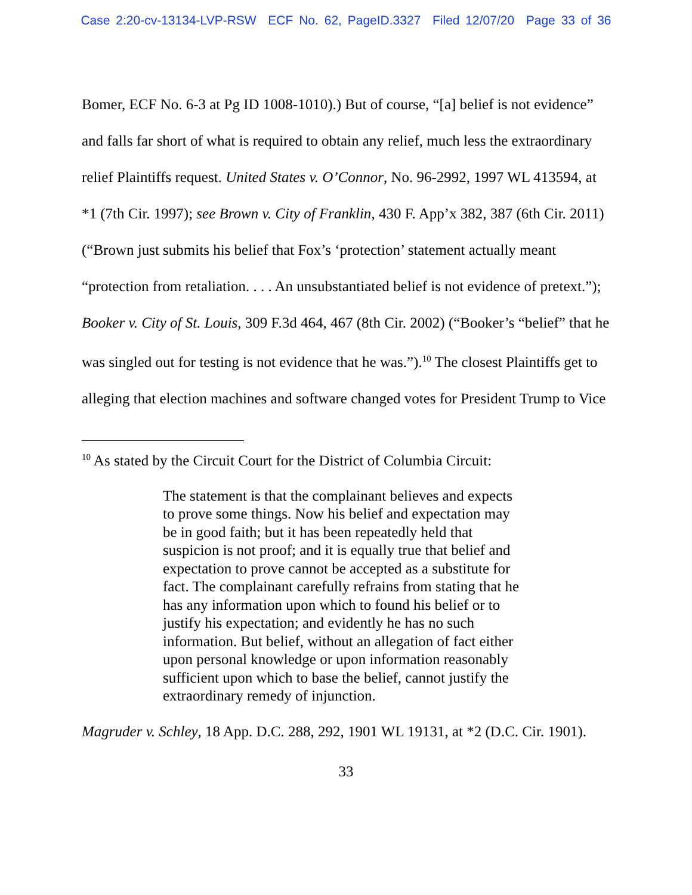Case 2:20-cv-13134-LVP-RSW ECF No. 62, PageID.3327 Filed 12/07/20 Page 33 of 36
Bomer, ECF No. 6-3 at Pg ID 1008-1010).) But of course, “[a] belief is not evidence” and falls far short of what is required to obtain any relief, much less the extraordinary relief Plaintiffs request. United States v. O’Connor, No. 96-2992, 1997 WL 413594, at *1 (7th Cir. 1997); see Brown v. City of Franklin, 430 F. App’x 382, 387 (6th Cir. 2011) (“Brown just submits his belief that Fox’s ‘protection’ statement actually meant “protection from retaliation. . . . An unsubstantiated belief is not evidence of pretext.”); Booker v. City of St. Louis, 309 F.3d 464, 467 (8th Cir. 2002) (“Booker’s “belief” that he was singled out for testing is not evidence that he was.”).<sup>10</sup> The closest Plaintiffs get to alleging that election machines and software changed votes for President Trump to Vice
<sup>10</sup> As stated by the Circuit Court for the District of Columbia Circuit:
The statement is that the complainant believes and expects to prove some things. Now his belief and expectation may be in good faith; but it has been repeatedly held that suspicion is not proof; and it is equally true that belief and expectation to prove cannot be accepted as a substitute for fact. The complainant carefully refrains from stating that he has any information upon which to found his belief or to justify his expectation; and evidently he has no such information. But belief, without an allegation of fact either upon personal knowledge or upon information reasonably sufficient upon which to base the belief, cannot justify the extraordinary remedy of injunction.
Magruder v. Schley, 18 App. D.C. 288, 292, 1901 WL 19131, at *2 (D.C. Cir. 1901).
33